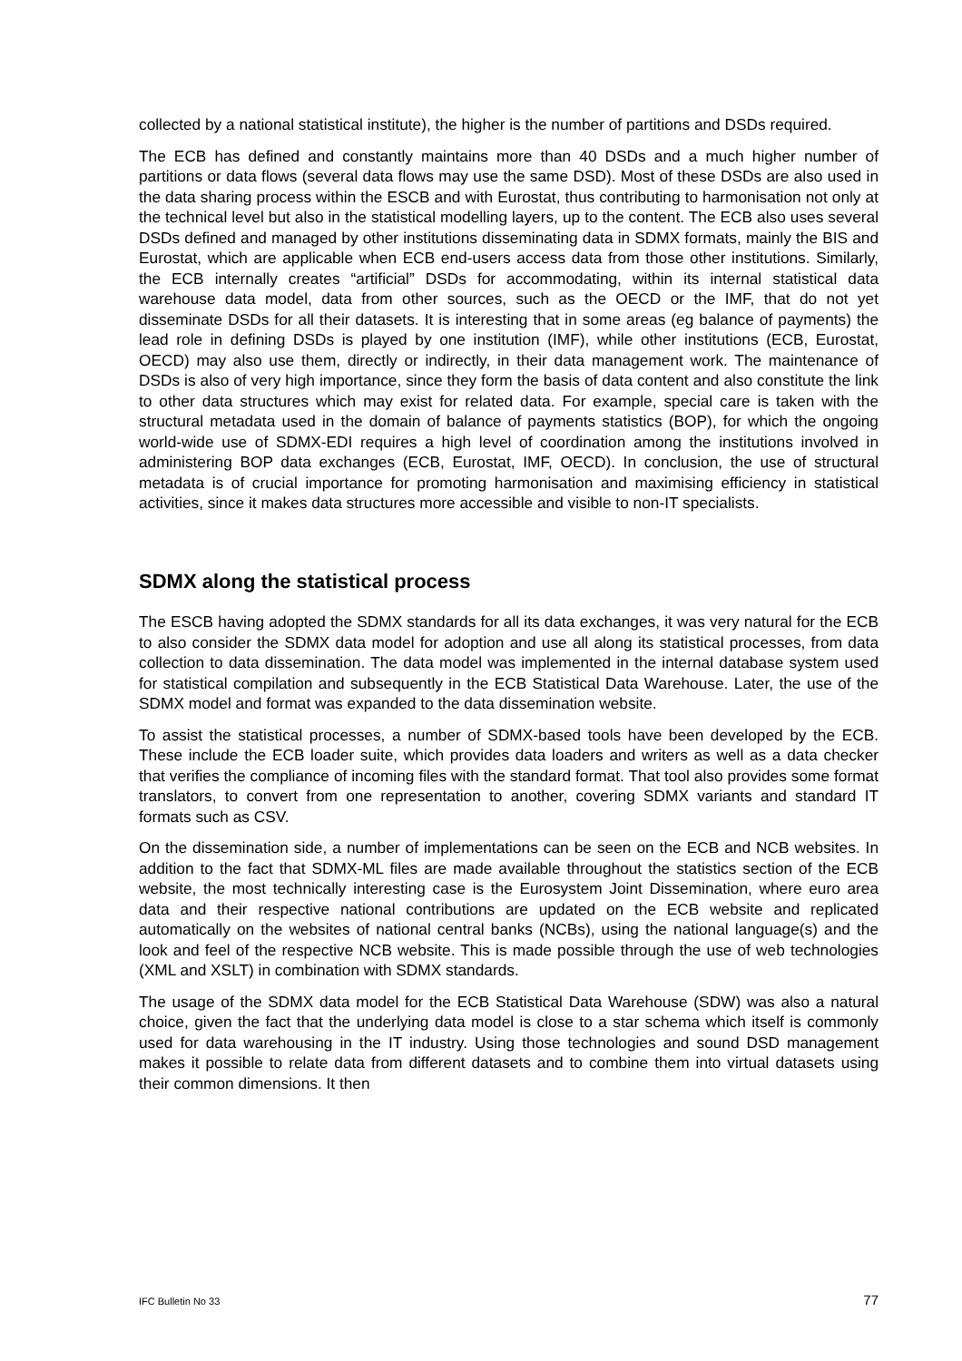collected by a national statistical institute), the higher is the number of partitions and DSDs required.
The ECB has defined and constantly maintains more than 40 DSDs and a much higher number of partitions or data flows (several data flows may use the same DSD). Most of these DSDs are also used in the data sharing process within the ESCB and with Eurostat, thus contributing to harmonisation not only at the technical level but also in the statistical modelling layers, up to the content. The ECB also uses several DSDs defined and managed by other institutions disseminating data in SDMX formats, mainly the BIS and Eurostat, which are applicable when ECB end-users access data from those other institutions. Similarly, the ECB internally creates “artificial” DSDs for accommodating, within its internal statistical data warehouse data model, data from other sources, such as the OECD or the IMF, that do not yet disseminate DSDs for all their datasets. It is interesting that in some areas (eg balance of payments) the lead role in defining DSDs is played by one institution (IMF), while other institutions (ECB, Eurostat, OECD) may also use them, directly or indirectly, in their data management work. The maintenance of DSDs is also of very high importance, since they form the basis of data content and also constitute the link to other data structures which may exist for related data. For example, special care is taken with the structural metadata used in the domain of balance of payments statistics (BOP), for which the ongoing world-wide use of SDMX-EDI requires a high level of coordination among the institutions involved in administering BOP data exchanges (ECB, Eurostat, IMF, OECD). In conclusion, the use of structural metadata is of crucial importance for promoting harmonisation and maximising efficiency in statistical activities, since it makes data structures more accessible and visible to non-IT specialists.
SDMX along the statistical process
The ESCB having adopted the SDMX standards for all its data exchanges, it was very natural for the ECB to also consider the SDMX data model for adoption and use all along its statistical processes, from data collection to data dissemination. The data model was implemented in the internal database system used for statistical compilation and subsequently in the ECB Statistical Data Warehouse. Later, the use of the SDMX model and format was expanded to the data dissemination website.
To assist the statistical processes, a number of SDMX-based tools have been developed by the ECB. These include the ECB loader suite, which provides data loaders and writers as well as a data checker that verifies the compliance of incoming files with the standard format. That tool also provides some format translators, to convert from one representation to another, covering SDMX variants and standard IT formats such as CSV.
On the dissemination side, a number of implementations can be seen on the ECB and NCB websites. In addition to the fact that SDMX-ML files are made available throughout the statistics section of the ECB website, the most technically interesting case is the Eurosystem Joint Dissemination, where euro area data and their respective national contributions are updated on the ECB website and replicated automatically on the websites of national central banks (NCBs), using the national language(s) and the look and feel of the respective NCB website. This is made possible through the use of web technologies (XML and XSLT) in combination with SDMX standards.
The usage of the SDMX data model for the ECB Statistical Data Warehouse (SDW) was also a natural choice, given the fact that the underlying data model is close to a star schema which itself is commonly used for data warehousing in the IT industry. Using those technologies and sound DSD management makes it possible to relate data from different datasets and to combine them into virtual datasets using their common dimensions. It then
IFC Bulletin No 33 77